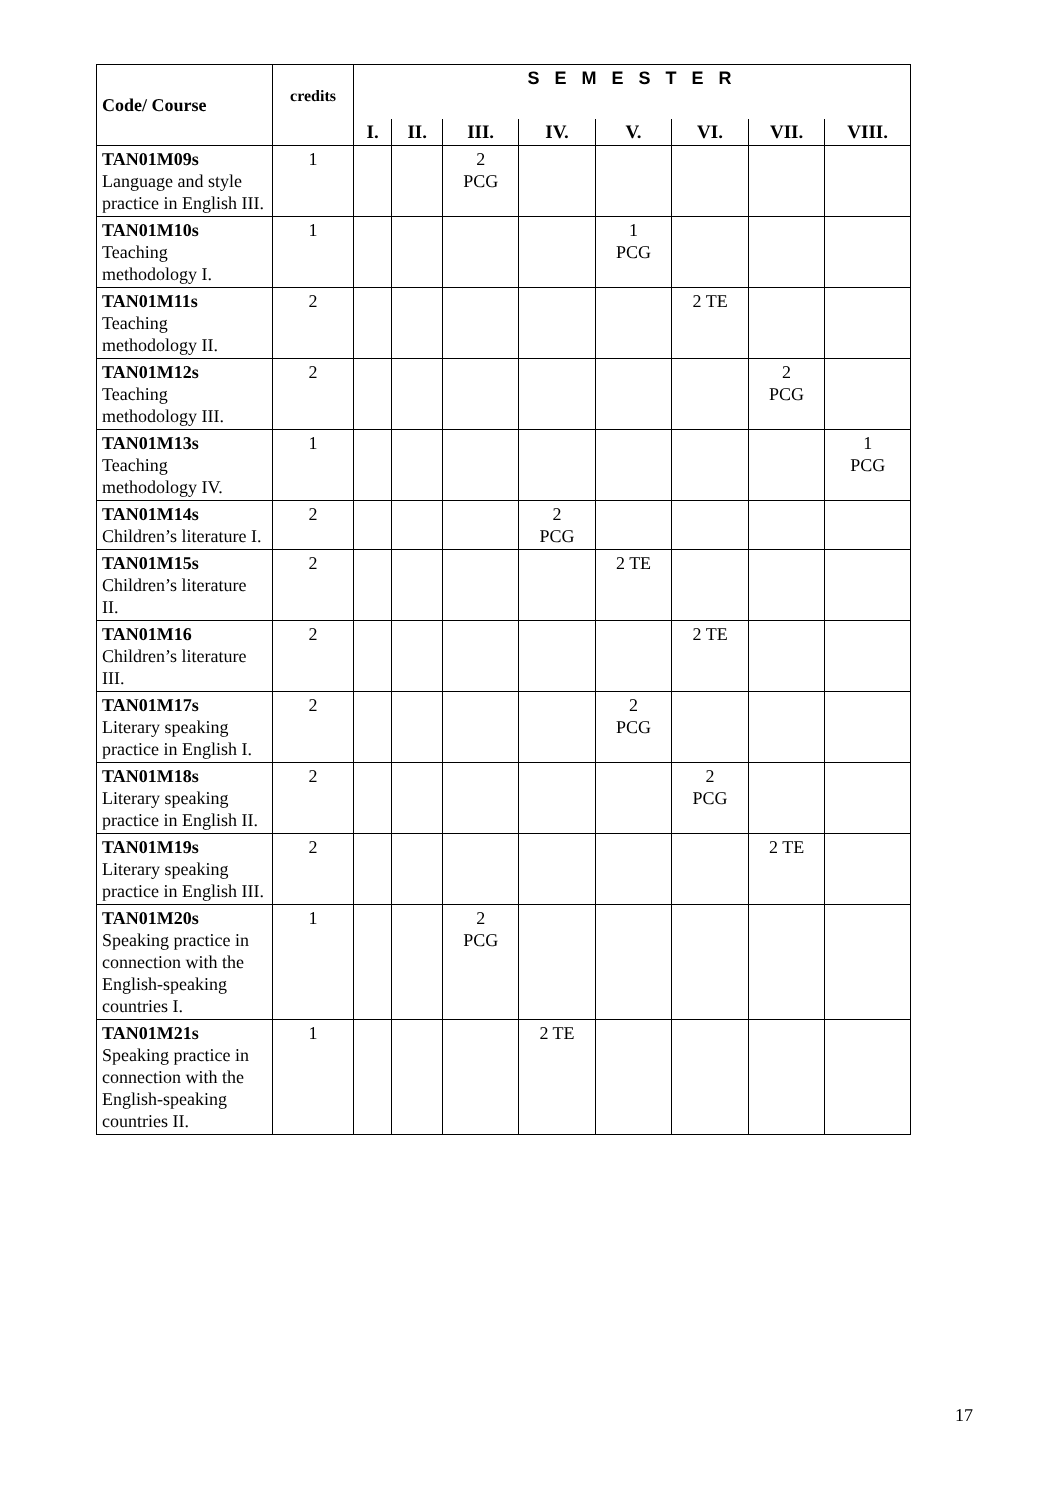| Code/ Course | credits | S E M E S T E R | | | | | | | |
| --- | --- | --- | --- | --- | --- | --- | --- | --- | --- |
| | | I. | II. | III. | IV. | V. | VI. | VII. | VIII. |
| TAN01M09s Language and style practice in English III. | 1 | | | 2 PCG | | | | | |
| TAN01M10s Teaching methodology I. | 1 | | | | | 1 PCG | | | |
| TAN01M11s Teaching methodology II. | 2 | | | | | | 2 TE | | |
| TAN01M12s Teaching methodology III. | 2 | | | | | | | 2 PCG | |
| TAN01M13s Teaching methodology IV. | 1 | | | | | | | | 1 PCG |
| TAN01M14s Children’s literature I. | 2 | | | | 2 PCG | | | | |
| TAN01M15s Children’s literature II. | 2 | | | | | 2 TE | | | |
| TAN01M16 Children’s literature III. | 2 | | | | | | 2 TE | | |
| TAN01M17s Literary speaking practice in English I. | 2 | | | | | 2 PCG | | | |
| TAN01M18s Literary speaking practice in English II. | 2 | | | | | | 2 PCG | | |
| TAN01M19s Literary speaking practice in English III. | 2 | | | | | | | 2 TE | |
| TAN01M20s Speaking practice in connection with the English-speaking countries I. | 1 | | | 2 PCG | | | | | |
| TAN01M21s Speaking practice in connection with the English-speaking countries II. | 1 | | | | 2 TE | | | | |
17